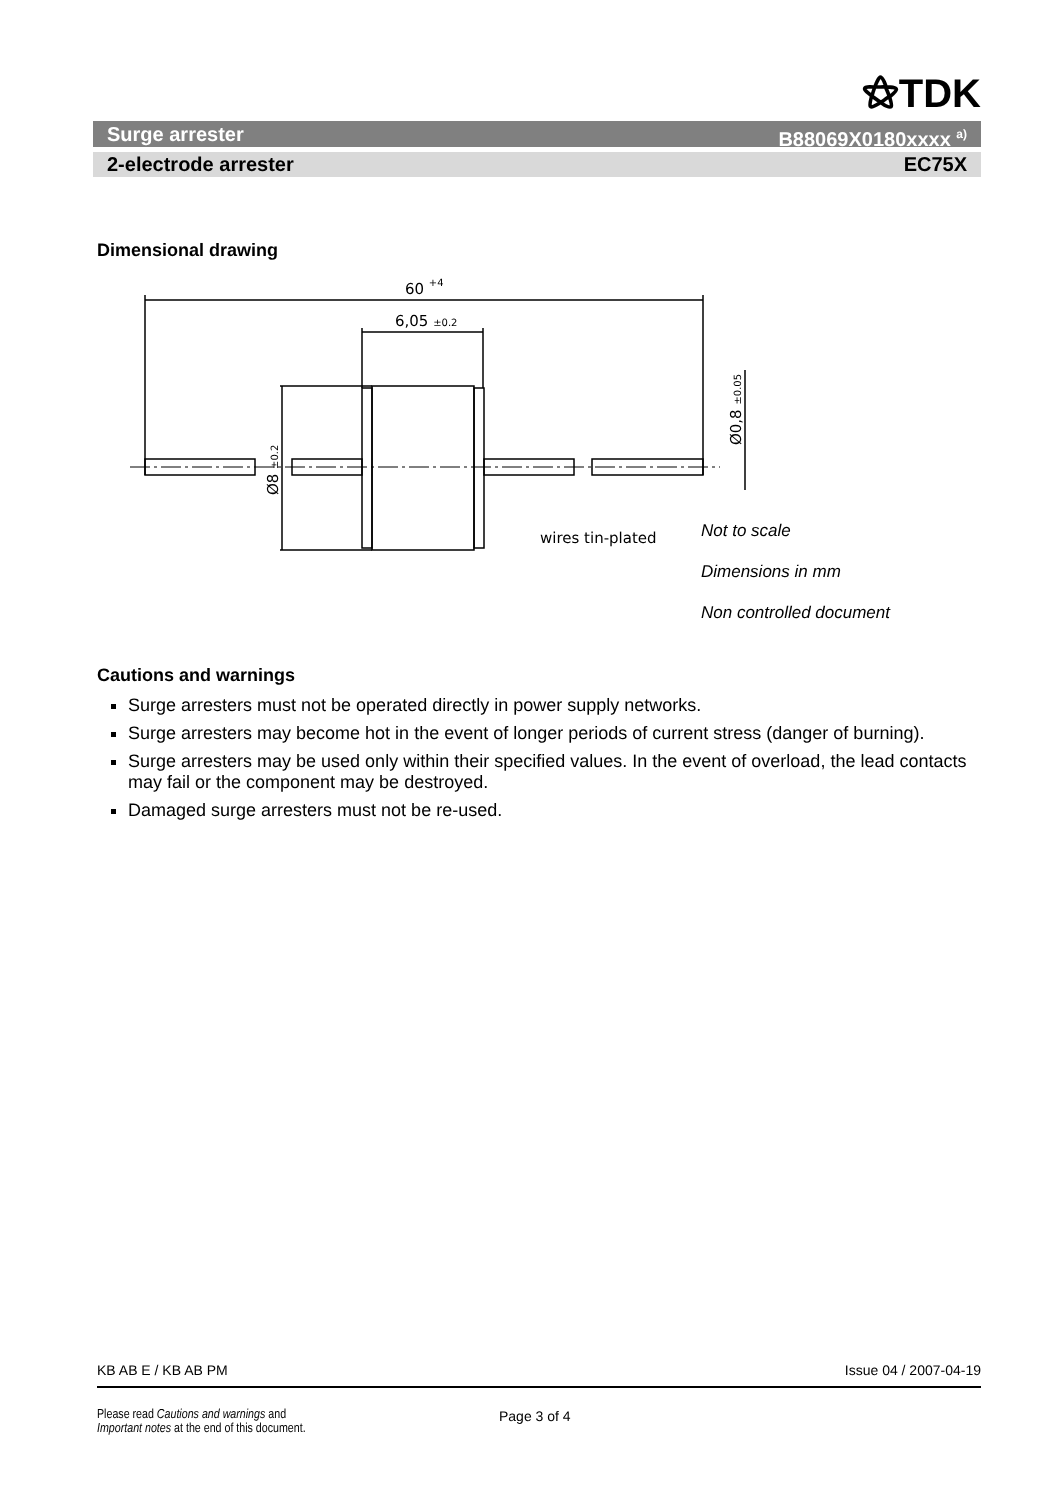⚝TDK
Surge arrester B88069X0180xxxx <sup>a)</sup>
2-electrode arrester EC75X
Dimensional drawing
60 +4
6,05 ±0.2
wires tin-plated
Ø8 ±0.2
Ø0,8 ±0.05
Not to scale
Dimensions in mm
Non controlled document
Cautions and warnings
Surge arresters must not be operated directly in power supply networks.
Surge arresters may become hot in the event of longer periods of current stress (danger of burning).
Surge arresters may be used only within their specified values. In the event of overload, the lead contacts may fail or the component may be destroyed.
Damaged surge arresters must not be re-used.
KB AB E / KB AB PM Issue 04 / 2007-04-19
Please read Cautions and warnings and
Important notes at the end of this document.
Page 3 of 4